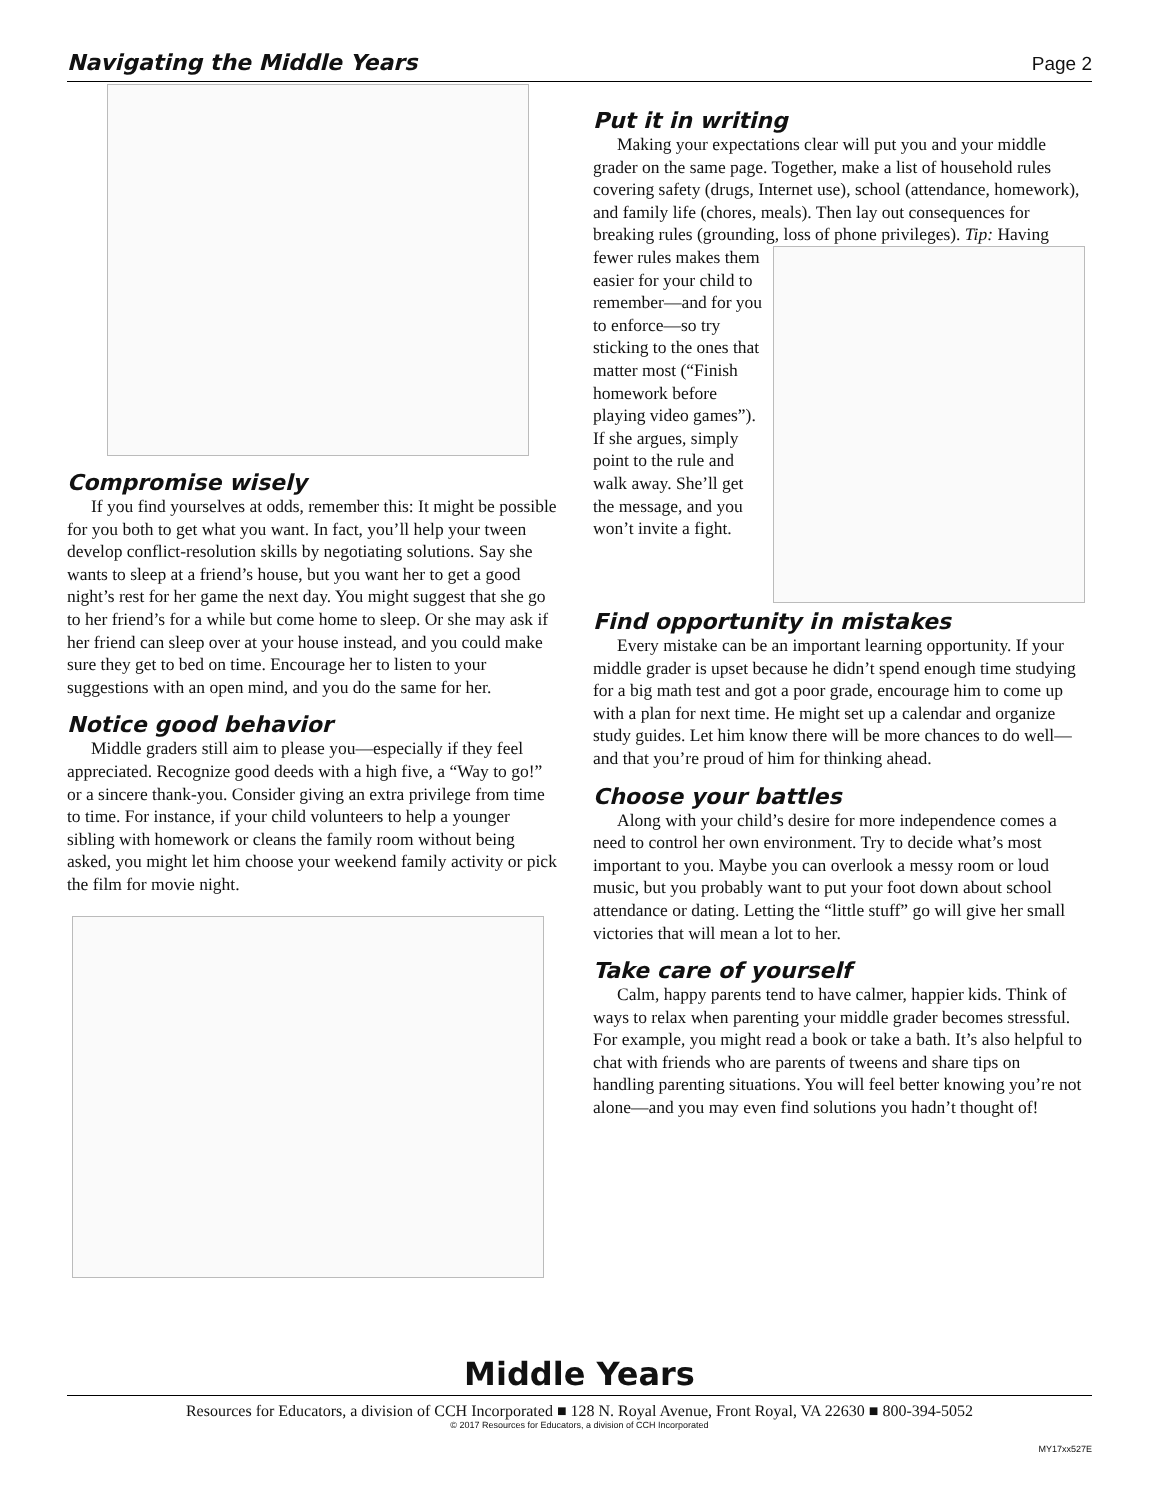Navigating the Middle Years Page 2
Compromise wisely
If you find yourselves at odds, remember this: It might be possible for you both to get what you want. In fact, you’ll help your tween develop conflict-resolution skills by negotiating solutions. Say she wants to sleep at a friend’s house, but you want her to get a good night’s rest for her game the next day. You might suggest that she go to her friend’s for a while but come home to sleep. Or she may ask if her friend can sleep over at your house instead, and you could make sure they get to bed on time. Encourage her to listen to your suggestions with an open mind, and you do the same for her.
Notice good behavior
Middle graders still aim to please you—especially if they feel appreciated. Recognize good deeds with a high five, a “Way to go!” or a sincere thank-you. Consider giving an extra privilege from time to time. For instance, if your child volunteers to help a younger sibling with homework or cleans the family room without being asked, you might let him choose your weekend family activity or pick the film for movie night.
Put it in writing
Making your expectations clear will put you and your middle grader on the same page. Together, make a list of household rules covering safety (drugs, Internet use), school (attendance, homework), and family life (chores, meals). Then lay out consequences for breaking rules (grounding, loss of phone privileges). Tip: Having fewer rules makes them easier for your child to remember—and for you to enforce—so try sticking to the ones that matter most (“Finish homework before playing video games”). If she argues, simply point to the rule and walk away. She’ll get the message, and you won’t invite a fight.
Find opportunity in mistakes
Every mistake can be an important learning opportunity. If your middle grader is upset because he didn’t spend enough time studying for a big math test and got a poor grade, encourage him to come up with a plan for next time. He might set up a calendar and organize study guides. Let him know there will be more chances to do well—and that you’re proud of him for thinking ahead.
Choose your battles
Along with your child’s desire for more independence comes a need to control her own environment. Try to decide what’s most important to you. Maybe you can overlook a messy room or loud music, but you probably want to put your foot down about school attendance or dating. Letting the “little stuff” go will give her small victories that will mean a lot to her.
Take care of yourself
Calm, happy parents tend to have calmer, happier kids. Think of ways to relax when parenting your middle grader becomes stressful. For example, you might read a book or take a bath. It’s also helpful to chat with friends who are parents of tweens and share tips on handling parenting situations. You will feel better knowing you’re not alone—and you may even find solutions you hadn’t thought of!
Middle Years
Resources for Educators, a division of CCH Incorporated ■ 128 N. Royal Avenue, Front Royal, VA 22630 ■ 800-394-5052
© 2017 Resources for Educators, a division of CCH Incorporated
MY17xx527E